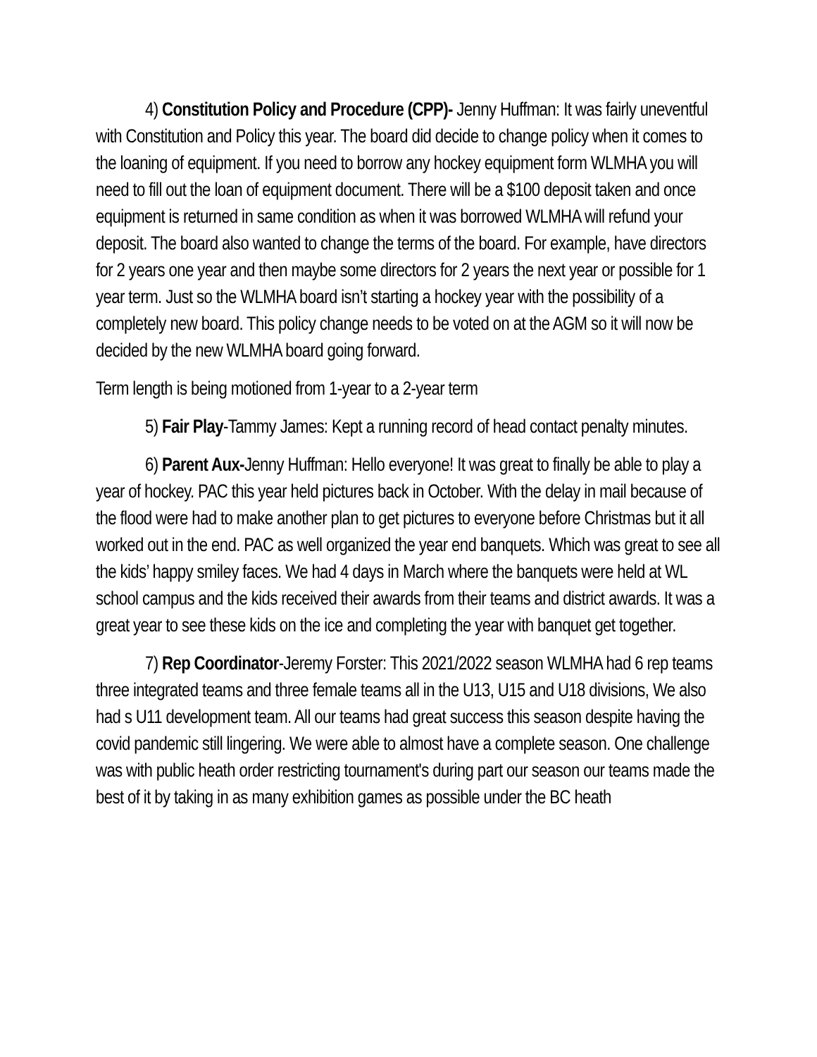4) Constitution Policy and Procedure (CPP)- Jenny Huffman: It was fairly uneventful with Constitution and Policy this year. The board did decide to change policy when it comes to the loaning of equipment. If you need to borrow any hockey equipment form WLMHA you will need to fill out the loan of equipment document. There will be a $100 deposit taken and once equipment is returned in same condition as when it was borrowed WLMHA will refund your deposit. The board also wanted to change the terms of the board. For example, have directors for 2 years one year and then maybe some directors for 2 years the next year or possible for 1 year term. Just so the WLMHA board isn’t starting a hockey year with the possibility of a completely new board. This policy change needs to be voted on at the AGM so it will now be decided by the new WLMHA board going forward.
Term length is being motioned from 1-year to a 2-year term
5) Fair Play-Tammy James: Kept a running record of head contact penalty minutes.
6) Parent Aux-Jenny Huffman: Hello everyone! It was great to finally be able to play a year of hockey. PAC this year held pictures back in October. With the delay in mail because of the flood were had to make another plan to get pictures to everyone before Christmas but it all worked out in the end. PAC as well organized the year end banquets. Which was great to see all the kids’ happy smiley faces. We had 4 days in March where the banquets were held at WL school campus and the kids received their awards from their teams and district awards. It was a great year to see these kids on the ice and completing the year with banquet get together.
7) Rep Coordinator-Jeremy Forster: This 2021/2022 season WLMHA had 6 rep teams three integrated teams and three female teams all in the U13, U15 and U18 divisions, We also had s U11 development team. All our teams had great success this season despite having the covid pandemic still lingering. We were able to almost have a complete season. One challenge was with public heath order restricting tournament's during part our season our teams made the best of it by taking in as many exhibition games as possible under the BC heath